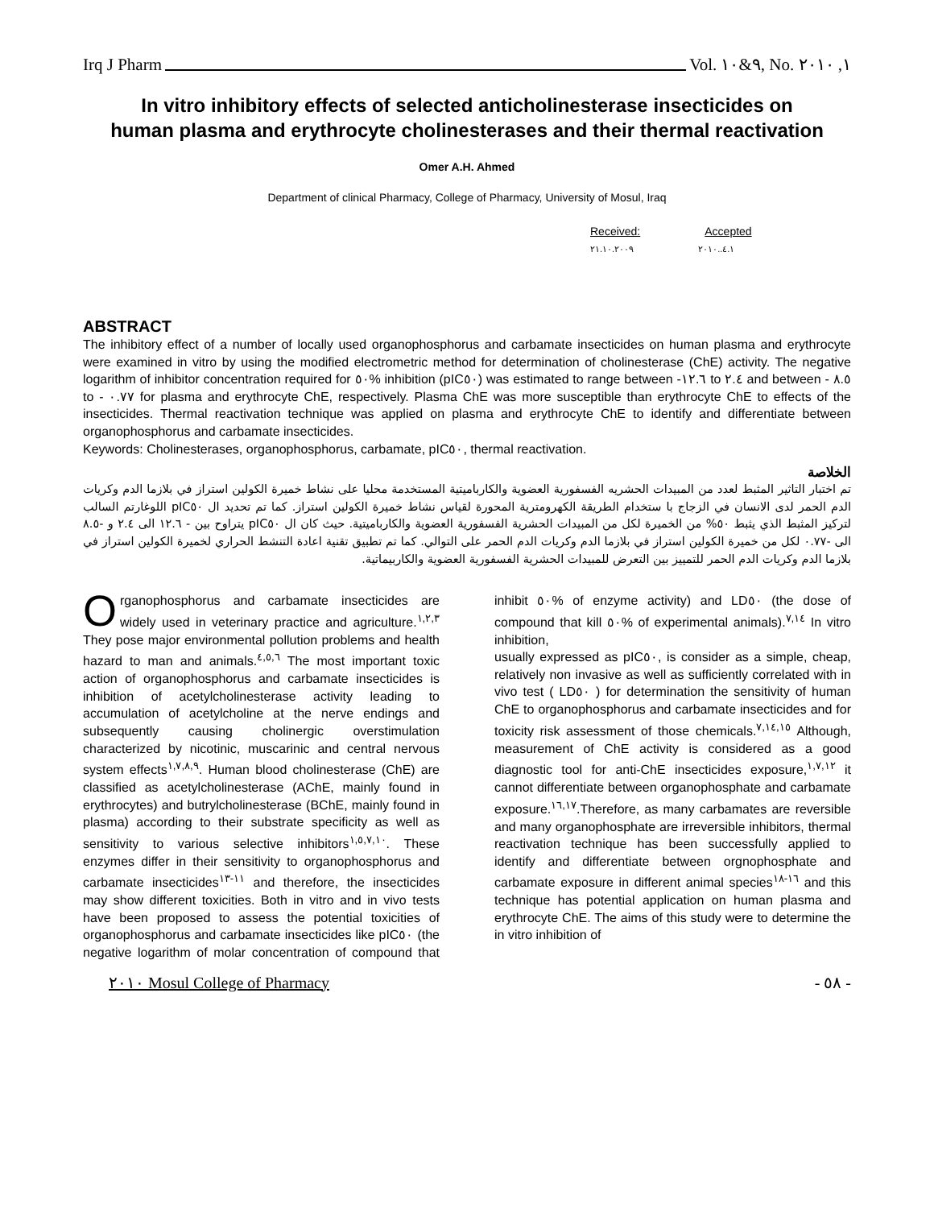Irq J Pharm Vol. ٩&١٠, No. ١, ٢٠١٠
In vitro inhibitory effects of selected anticholinesterase insecticides on human plasma and erythrocyte cholinesterases and their thermal reactivation
Omer A.H. Ahmed
Department of clinical Pharmacy, College of Pharmacy, University of Mosul, Iraq
Received: Accepted
٢١.١٠.٢٠٠٩ ٤.١..٢٠١٠
ABSTRACT
The inhibitory effect of a number of locally used organophosphorus and carbamate insecticides on human plasma and erythrocyte were examined in vitro by using the modified electrometric method for determination of cholinesterase (ChE) activity. The negative logarithm of inhibitor concentration required for ٥٠% inhibition (pIC٥٠) was estimated to range between -١٢.٦ to ٢.٤ and between - ٨.٥ to - ٠.٧٧ for plasma and erythrocyte ChE, respectively. Plasma ChE was more susceptible than erythrocyte ChE to effects of the insecticides. Thermal reactivation technique was applied on plasma and erythrocyte ChE to identify and differentiate between organophosphorus and carbamate insecticides.
Keywords: Cholinesterases, organophosphorus, carbamate, pIC٥٠, thermal reactivation.
الخلاصة
تم اختبار التاثير المثبط لعدد من المبيدات الحشريه الفسفورية العضوية والكارباميتية المستخدمة محليا على نشاط خميرة الكولين استراز في بلازما الدم وكريات الدم الحمر لدى الانسان في الزجاج با ستخدام الطريقة الكهرومترية المحورة لقياس نشاط خميرة الكولين استراز. كما تم تحديد ال pIC٥٠ اللوغارتم السالب لتركيز المثبط الذي يثبط ٥٠% من الخميرة لكل من المبيدات الحشرية الفسفورية العضوية والكارباميتية. حيث كان ال pIC٥٠ يتراوح بين - ١٢.٦ الى ٢.٤ و -٨.٥ الى -٠.٧٧ لكل من خميرة الكولين استراز في بلازما الدم وكريات الدم الحمر على التوالي. كما تم تطبيق تقنية اعادة التنشط الحراري لخميرة الكولين استراز في بلازما الدم وكريات الدم الحمر للتمييز بين التعرض للمبيدات الحشرية الفسفورية العضوية والكاربيماتية.
Organophosphorus and carbamate insecticides are widely used in veterinary practice and agriculture.<sup>١,٢,٣</sup> They pose major environmental pollution problems and health hazard to man and animals.<sup>٤,٥,٦</sup> The most important toxic action of organophosphorus and carbamate insecticides is inhibition of acetylcholinesterase activity leading to accumulation of acetylcholine at the nerve endings and subsequently causing cholinergic overstimulation characterized by nicotinic, muscarinic and central nervous system effects<sup>١,٧,٨,٩</sup>. Human blood cholinesterase (ChE) are classified as acetylcholinesterase (AChE, mainly found in erythrocytes) and butrylcholinesterase (BChE, mainly found in plasma) according to their substrate specificity as well as sensitivity to various selective inhibitors<sup>١,٥,٧,١٠</sup>. These enzymes differ in their sensitivity to organophosphorus and carbamate insecticides<sup>١١-١٣</sup> and therefore, the insecticides may show different toxicities. Both in vitro and in vivo tests have been proposed to assess the potential toxicities of organophosphorus and carbamate insecticides like pIC٥٠ (the negative logarithm of molar concentration of compound that inhibit ٥٠% of enzyme activity) and LD٥٠ (the dose of compound that kill ٥٠% of experimental animals).<sup>٧,١٤</sup> In vitro inhibition,
usually expressed as pIC٥٠, is consider as a simple, cheap, relatively non invasive as well as sufficiently correlated with in vivo test ( LD٥٠ ) for determination the sensitivity of human ChE to organophosphorus and carbamate insecticides and for toxicity risk assessment of those chemicals.<sup>٧,١٤,١٥</sup> Although, measurement of ChE activity is considered as a good diagnostic tool for anti-ChE insecticides exposure,<sup>١,٧,١٢</sup> it cannot differentiate between organophosphate and carbamate exposure.<sup>١٦,١٧</sup>.Therefore, as many carbamates are reversible and many organophosphate are irreversible inhibitors, thermal reactivation technique has been successfully applied to identify and differentiate between orgnophosphate and carbamate exposure in different animal species<sup>١٦-١٨</sup> and this technique has potential application on human plasma and erythrocyte ChE. The aims of this study were to determine the in vitro inhibition of
٢٠١٠ Mosul College of Pharmacy - ٥٨ -